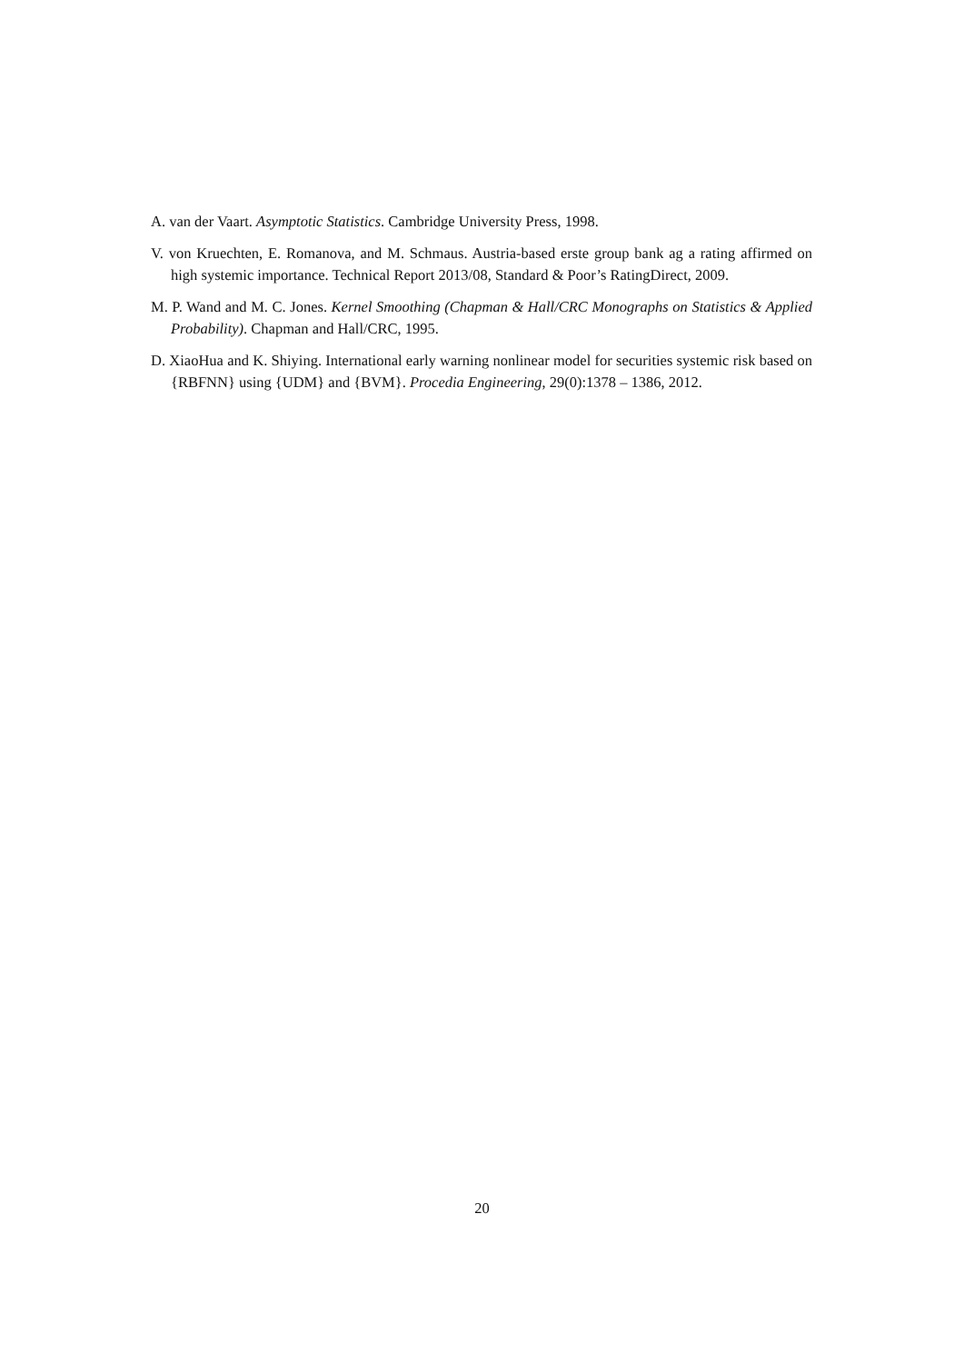A. van der Vaart. Asymptotic Statistics. Cambridge University Press, 1998.
V. von Kruechten, E. Romanova, and M. Schmaus. Austria-based erste group bank ag a rating affirmed on high systemic importance. Technical Report 2013/08, Standard & Poor’s RatingDirect, 2009.
M. P. Wand and M. C. Jones. Kernel Smoothing (Chapman & Hall/CRC Monographs on Statistics & Applied Probability). Chapman and Hall/CRC, 1995.
D. XiaoHua and K. Shiying. International early warning nonlinear model for securities systemic risk based on {RBFNN} using {UDM} and {BVM}. Procedia Engineering, 29(0):1378 – 1386, 2012.
20